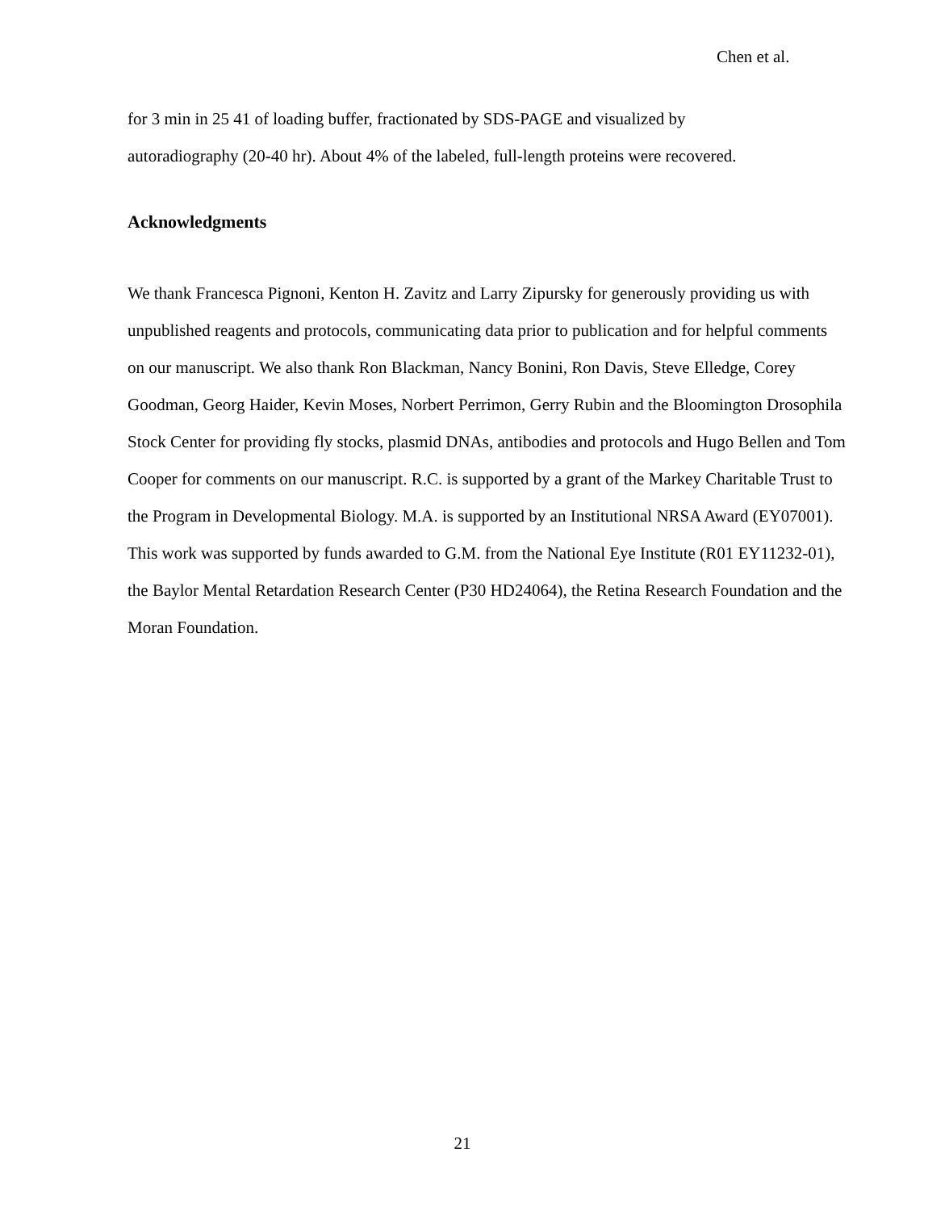Chen et al.
for 3 min in 25 41 of loading buffer, fractionated by SDS-PAGE and visualized by
autoradiography (20-40 hr). About 4% of the labeled, full-length proteins were recovered.
Acknowledgments
We thank Francesca Pignoni, Kenton H. Zavitz and Larry Zipursky for generously providing us with unpublished reagents and protocols, communicating data prior to publication and for helpful comments on our manuscript. We also thank Ron Blackman, Nancy Bonini, Ron Davis, Steve Elledge, Corey Goodman, Georg Haider, Kevin Moses, Norbert Perrimon, Gerry Rubin and the Bloomington Drosophila Stock Center for providing fly stocks, plasmid DNAs, antibodies and protocols and Hugo Bellen and Tom Cooper for comments on our manuscript. R.C. is supported by a grant of the Markey Charitable Trust to the Program in Developmental Biology. M.A. is supported by an Institutional NRSA Award (EY07001). This work was supported by funds awarded to G.M. from the National Eye Institute (R01 EY11232-01), the Baylor Mental Retardation Research Center (P30 HD24064), the Retina Research Foundation and the Moran Foundation.
21